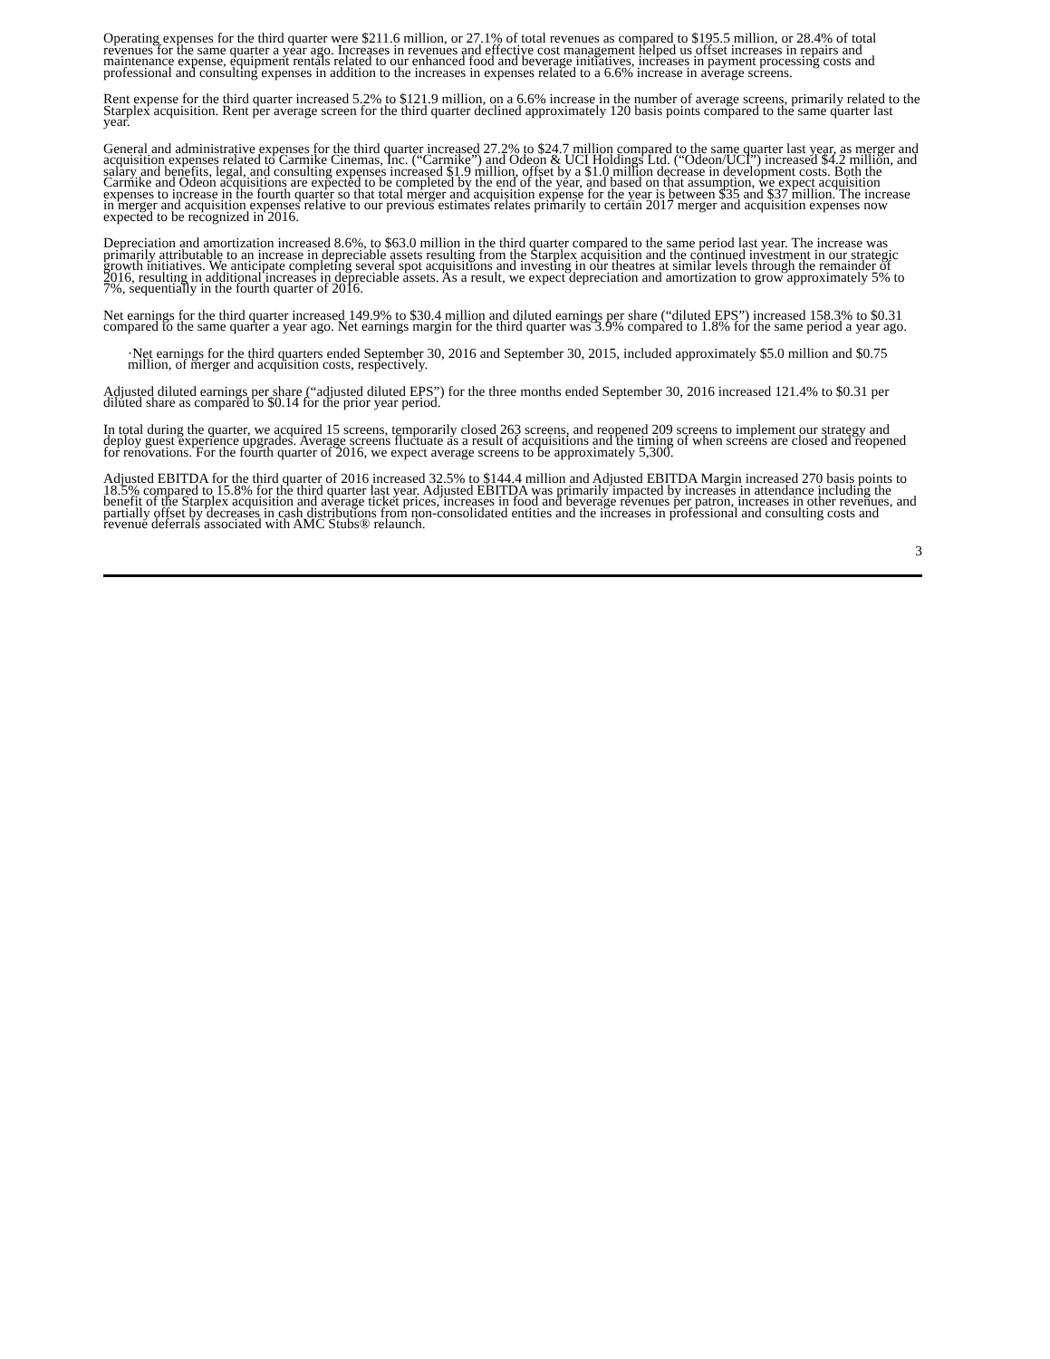Operating expenses for the third quarter were $211.6 million, or 27.1% of total revenues as compared to $195.5 million, or 28.4% of total revenues for the same quarter a year ago. Increases in revenues and effective cost management helped us offset increases in repairs and maintenance expense, equipment rentals related to our enhanced food and beverage initiatives, increases in payment processing costs and professional and consulting expenses in addition to the increases in expenses related to a 6.6% increase in average screens.
Rent expense for the third quarter increased 5.2% to $121.9 million, on a 6.6% increase in the number of average screens, primarily related to the Starplex acquisition. Rent per average screen for the third quarter declined approximately 120 basis points compared to the same quarter last year.
General and administrative expenses for the third quarter increased 27.2% to $24.7 million compared to the same quarter last year, as merger and acquisition expenses related to Carmike Cinemas, Inc. (“Carmike”) and Odeon & UCI Holdings Ltd. (“Odeon/UCI”) increased $4.2 million, and salary and benefits, legal, and consulting expenses increased $1.9 million, offset by a $1.0 million decrease in development costs. Both the Carmike and Odeon acquisitions are expected to be completed by the end of the year, and based on that assumption, we expect acquisition expenses to increase in the fourth quarter so that total merger and acquisition expense for the year is between $35 and $37 million. The increase in merger and acquisition expenses relative to our previous estimates relates primarily to certain 2017 merger and acquisition expenses now expected to be recognized in 2016.
Depreciation and amortization increased 8.6%, to $63.0 million in the third quarter compared to the same period last year. The increase was primarily attributable to an increase in depreciable assets resulting from the Starplex acquisition and the continued investment in our strategic growth initiatives. We anticipate completing several spot acquisitions and investing in our theatres at similar levels through the remainder of 2016, resulting in additional increases in depreciable assets. As a result, we expect depreciation and amortization to grow approximately 5% to 7%, sequentially in the fourth quarter of 2016.
Net earnings for the third quarter increased 149.9% to $30.4 million and diluted earnings per share (“diluted EPS”) increased 158.3% to $0.31 compared to the same quarter a year ago. Net earnings margin for the third quarter was 3.9% compared to 1.8% for the same period a year ago.
·Net earnings for the third quarters ended September 30, 2016 and September 30, 2015, included approximately $5.0 million and $0.75 million, of merger and acquisition costs, respectively.
Adjusted diluted earnings per share (“adjusted diluted EPS”) for the three months ended September 30, 2016 increased 121.4% to $0.31 per diluted share as compared to $0.14 for the prior year period.
In total during the quarter, we acquired 15 screens, temporarily closed 263 screens, and reopened 209 screens to implement our strategy and deploy guest experience upgrades. Average screens fluctuate as a result of acquisitions and the timing of when screens are closed and reopened for renovations. For the fourth quarter of 2016, we expect average screens to be approximately 5,300.
Adjusted EBITDA for the third quarter of 2016 increased 32.5% to $144.4 million and Adjusted EBITDA Margin increased 270 basis points to 18.5% compared to 15.8% for the third quarter last year. Adjusted EBITDA was primarily impacted by increases in attendance including the benefit of the Starplex acquisition and average ticket prices, increases in food and beverage revenues per patron, increases in other revenues, and partially offset by decreases in cash distributions from non-consolidated entities and the increases in professional and consulting costs and revenue deferrals associated with AMC Stubs® relaunch.
3